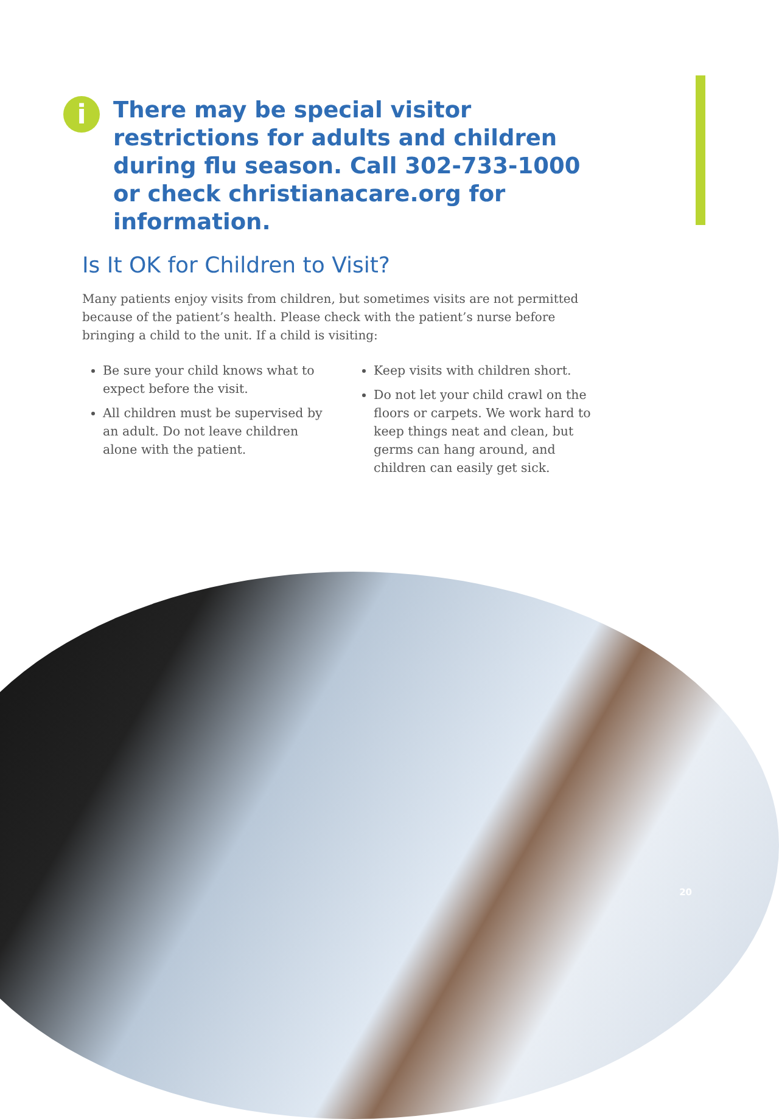i
There may be special visitor restrictions for adults and children during flu season. Call 302-733-1000 or check christianacare.org for information.
Is It OK for Children to Visit?
Many patients enjoy visits from children, but sometimes visits are not permitted because of the patient’s health. Please check with the patient’s nurse before bringing a child to the unit. If a child is visiting:
Be sure your child knows what to expect before the visit.
All children must be supervised by an adult. Do not leave children alone with the patient.
Keep visits with children short.
Do not let your child crawl on the floors or carpets. We work hard to keep things neat and clean, but germs can hang around, and children can easily get sick.
20